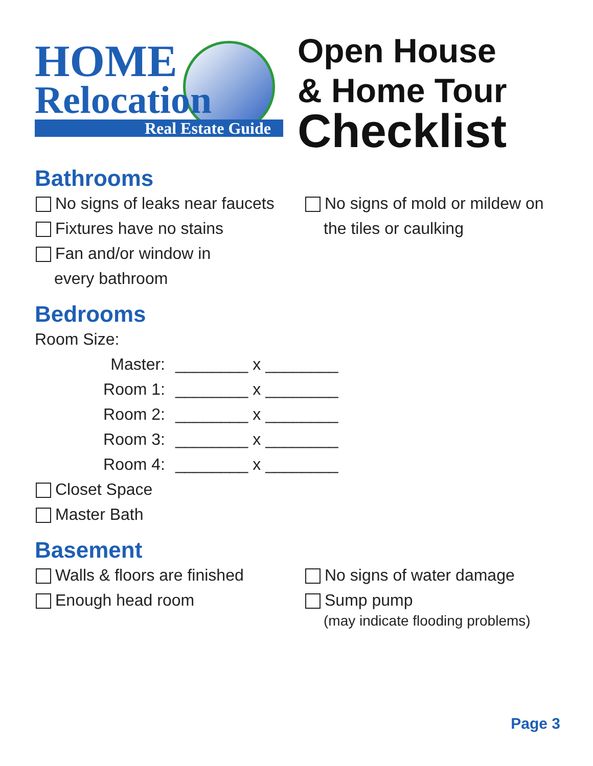HOME
Relocation
Real Estate Guide
Open House
& Home Tour
Checklist
Bathrooms
No signs of leaks near faucets
Fixtures have no stains
Fan and/or window in
every bathroom
No signs of mold or mildew on
the tiles or caulking
Bedrooms
Room Size:
Master: ________ x ________
Room 1: ________ x ________
Room 2: ________ x ________
Room 3: ________ x ________
Room 4: ________ x ________
Closet Space
Master Bath
Basement
Walls & floors are finished
Enough head room
No signs of water damage
Sump pump
(may indicate flooding problems)
Page 3